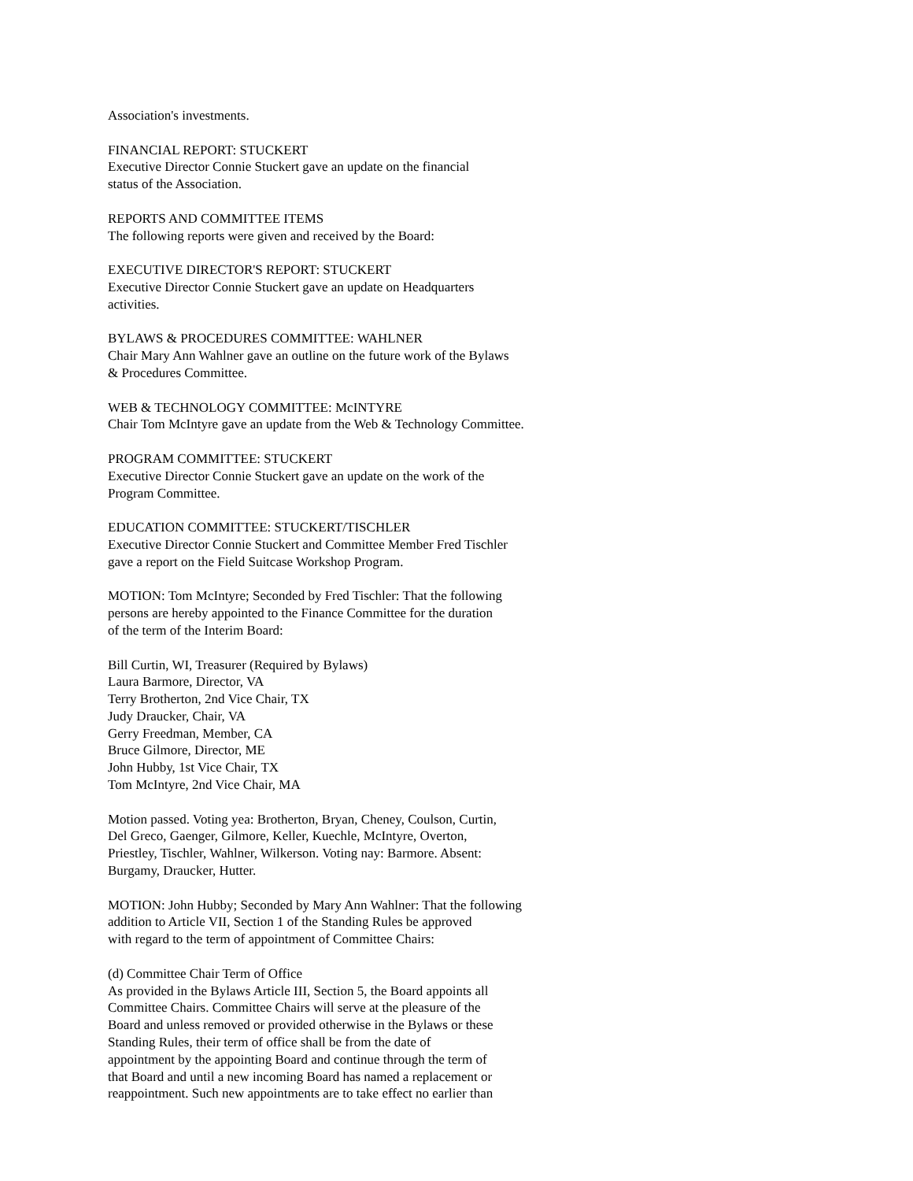Association's investments.
FINANCIAL REPORT: STUCKERT
Executive Director Connie Stuckert gave an update on the financial
status of the Association.
REPORTS AND COMMITTEE ITEMS
The following reports were given and received by the Board:
EXECUTIVE DIRECTOR'S REPORT: STUCKERT
Executive Director Connie Stuckert gave an update on Headquarters
activities.
BYLAWS & PROCEDURES COMMITTEE: WAHLNER
Chair Mary Ann Wahlner gave an outline on the future work of the Bylaws
& Procedures Committee.
WEB & TECHNOLOGY COMMITTEE: McINTYRE
Chair Tom McIntyre gave an update from the Web & Technology Committee.
PROGRAM COMMITTEE: STUCKERT
Executive Director Connie Stuckert gave an update on the work of the
Program Committee.
EDUCATION COMMITTEE: STUCKERT/TISCHLER
Executive Director Connie Stuckert and Committee Member Fred Tischler
gave a report on the Field Suitcase Workshop Program.
MOTION: Tom McIntyre; Seconded by Fred Tischler: That the following
persons are hereby appointed to the Finance Committee for the duration
of the term of the Interim Board:
Bill Curtin, WI, Treasurer (Required by Bylaws)
Laura Barmore, Director, VA
Terry Brotherton, 2nd Vice Chair, TX
Judy Draucker, Chair, VA
Gerry Freedman, Member, CA
Bruce Gilmore, Director, ME
John Hubby, 1st Vice Chair, TX
Tom McIntyre, 2nd Vice Chair, MA
Motion passed. Voting yea: Brotherton, Bryan, Cheney, Coulson, Curtin,
Del Greco, Gaenger, Gilmore, Keller, Kuechle, McIntyre, Overton,
Priestley, Tischler, Wahlner, Wilkerson. Voting nay: Barmore. Absent:
Burgamy, Draucker, Hutter.
MOTION: John Hubby; Seconded by Mary Ann Wahlner: That the following
addition to Article VII, Section 1 of the Standing Rules be approved
with regard to the term of appointment of Committee Chairs:
(d) Committee Chair Term of Office
As provided in the Bylaws Article III, Section 5, the Board appoints all
Committee Chairs. Committee Chairs will serve at the pleasure of the
Board and unless removed or provided otherwise in the Bylaws or these
Standing Rules, their term of office shall be from the date of
appointment by the appointing Board and continue through the term of
that Board and until a new incoming Board has named a replacement or
reappointment. Such new appointments are to take effect no earlier than